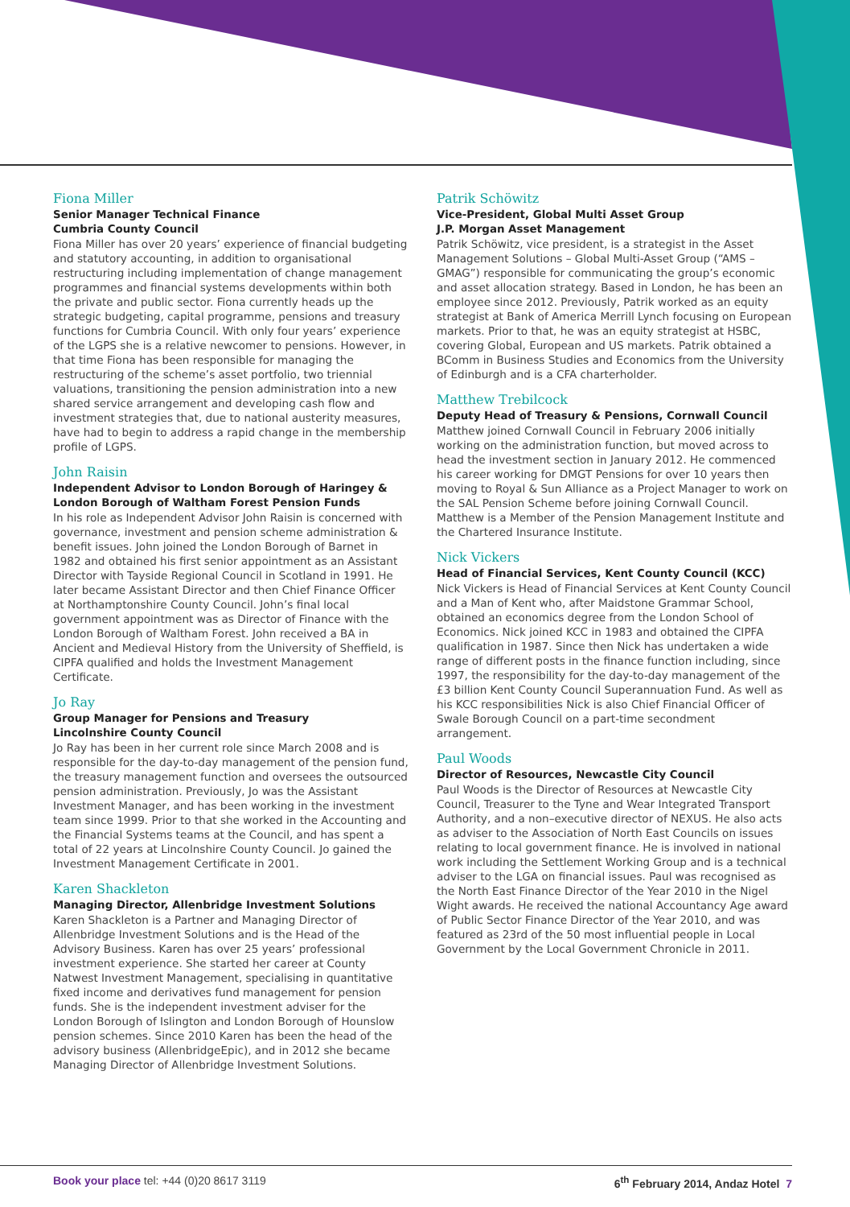Fiona Miller
Senior Manager Technical Finance
Cumbria County Council
Fiona Miller has over 20 years’ experience of financial budgeting and statutory accounting, in addition to organisational restructuring including implementation of change management programmes and financial systems developments within both the private and public sector. Fiona currently heads up the strategic budgeting, capital programme, pensions and treasury functions for Cumbria Council. With only four years’ experience of the LGPS she is a relative newcomer to pensions. However, in that time Fiona has been responsible for managing the restructuring of the scheme’s asset portfolio, two triennial valuations, transitioning the pension administration into a new shared service arrangement and developing cash flow and investment strategies that, due to national austerity measures, have had to begin to address a rapid change in the membership profile of LGPS.
John Raisin
Independent Advisor to London Borough of Haringey & London Borough of Waltham Forest Pension Funds
In his role as Independent Advisor John Raisin is concerned with governance, investment and pension scheme administration & benefit issues. John joined the London Borough of Barnet in 1982 and obtained his first senior appointment as an Assistant Director with Tayside Regional Council in Scotland in 1991. He later became Assistant Director and then Chief Finance Officer at Northamptonshire County Council. John’s final local government appointment was as Director of Finance with the London Borough of Waltham Forest. John received a BA in Ancient and Medieval History from the University of Sheffield, is CIPFA qualified and holds the Investment Management Certificate.
Jo Ray
Group Manager for Pensions and Treasury
Lincolnshire County Council
Jo Ray has been in her current role since March 2008 and is responsible for the day-to-day management of the pension fund, the treasury management function and oversees the outsourced pension administration. Previously, Jo was the Assistant Investment Manager, and has been working in the investment team since 1999. Prior to that she worked in the Accounting and the Financial Systems teams at the Council, and has spent a total of 22 years at Lincolnshire County Council. Jo gained the Investment Management Certificate in 2001.
Karen Shackleton
Managing Director, Allenbridge Investment Solutions
Karen Shackleton is a Partner and Managing Director of Allenbridge Investment Solutions and is the Head of the Advisory Business. Karen has over 25 years’ professional investment experience. She started her career at County Natwest Investment Management, specialising in quantitative fixed income and derivatives fund management for pension funds. She is the independent investment adviser for the London Borough of Islington and London Borough of Hounslow pension schemes. Since 2010 Karen has been the head of the advisory business (AllenbridgeEpic), and in 2012 she became Managing Director of Allenbridge Investment Solutions.
Patrik Schöwitz
Vice-President, Global Multi Asset Group
J.P. Morgan Asset Management
Patrik Schöwitz, vice president, is a strategist in the Asset Management Solutions – Global Multi-Asset Group (“AMS – GMAG”) responsible for communicating the group’s economic and asset allocation strategy. Based in London, he has been an employee since 2012. Previously, Patrik worked as an equity strategist at Bank of America Merrill Lynch focusing on European markets. Prior to that, he was an equity strategist at HSBC, covering Global, European and US markets. Patrik obtained a BComm in Business Studies and Economics from the University of Edinburgh and is a CFA charterholder.
Matthew Trebilcock
Deputy Head of Treasury & Pensions, Cornwall Council
Matthew joined Cornwall Council in February 2006 initially working on the administration function, but moved across to head the investment section in January 2012. He commenced his career working for DMGT Pensions for over 10 years then moving to Royal & Sun Alliance as a Project Manager to work on the SAL Pension Scheme before joining Cornwall Council. Matthew is a Member of the Pension Management Institute and the Chartered Insurance Institute.
Nick Vickers
Head of Financial Services, Kent County Council (KCC)
Nick Vickers is Head of Financial Services at Kent County Council and a Man of Kent who, after Maidstone Grammar School, obtained an economics degree from the London School of Economics. Nick joined KCC in 1983 and obtained the CIPFA qualification in 1987. Since then Nick has undertaken a wide range of different posts in the finance function including, since 1997, the responsibility for the day-to-day management of the £3 billion Kent County Council Superannuation Fund. As well as his KCC responsibilities Nick is also Chief Financial Officer of Swale Borough Council on a part-time secondment arrangement.
Paul Woods
Director of Resources, Newcastle City Council
Paul Woods is the Director of Resources at Newcastle City Council, Treasurer to the Tyne and Wear Integrated Transport Authority, and a non–executive director of NEXUS. He also acts as adviser to the Association of North East Councils on issues relating to local government finance. He is involved in national work including the Settlement Working Group and is a technical adviser to the LGA on financial issues. Paul was recognised as the North East Finance Director of the Year 2010 in the Nigel Wight awards. He received the national Accountancy Age award of Public Sector Finance Director of the Year 2010, and was featured as 23rd of the 50 most influential people in Local Government by the Local Government Chronicle in 2011.
Book your place tel: +44 (0)20 8617 3119 6<sup>th</sup> February 2014, Andaz Hotel 7